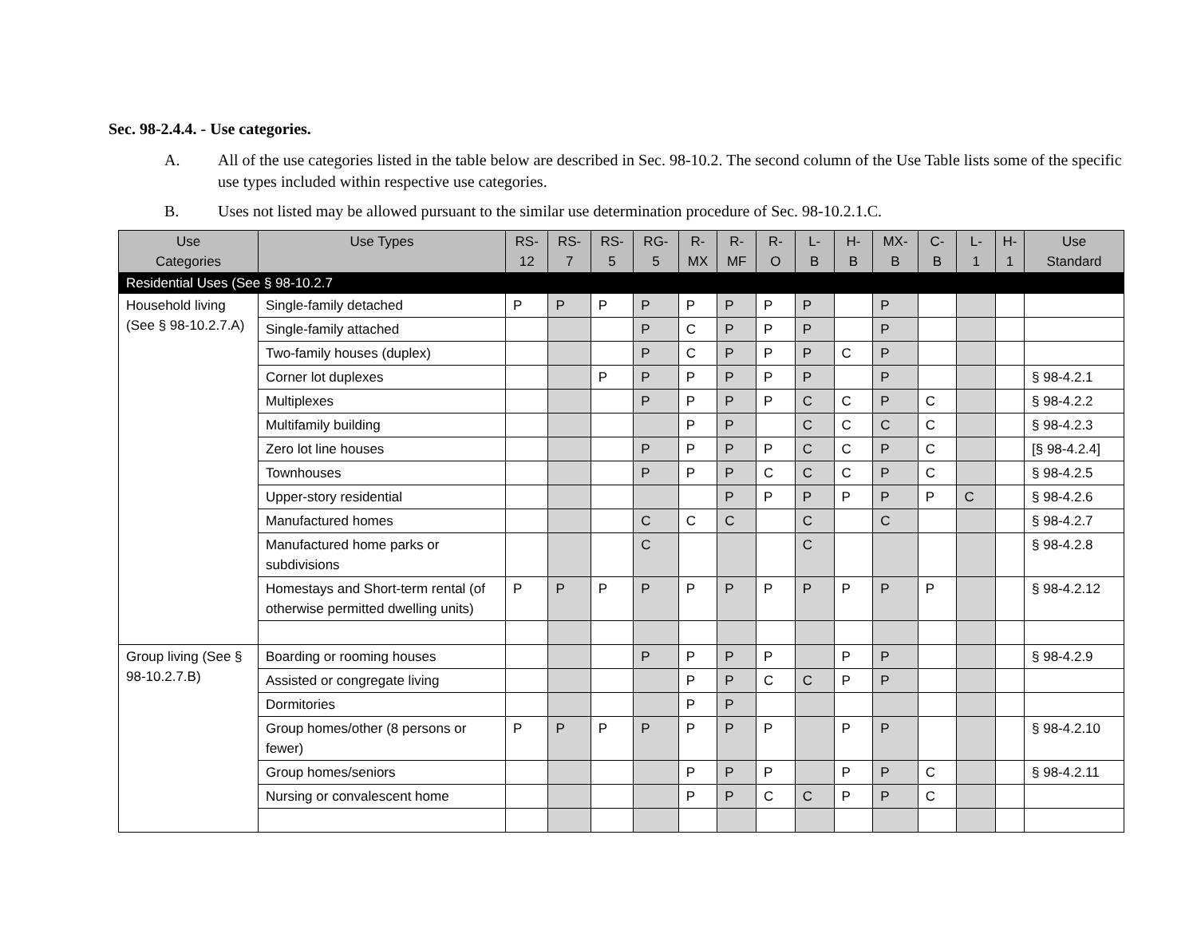Sec. 98-2.4.4. - Use categories.
A. All of the use categories listed in the table below are described in Sec. 98-10.2. The second column of the Use Table lists some of the specific use types included within respective use categories.
B. Uses not listed may be allowed pursuant to the similar use determination procedure of Sec. 98-10.2.1.C.
| Use Categories | Use Types | RS- 12 | RS- 7 | RS- 5 | RG- 5 | R- MX | R- MF | R- O | L- B | H- B | MX- B | C- B | L- 1 | H- 1 | Use Standard |
| --- | --- | --- | --- | --- | --- | --- | --- | --- | --- | --- | --- | --- | --- | --- | --- |
| Residential Uses (See § 98-10.2.7 | | | | | | | | | | | | | | | |
| Household living (See § 98-10.2.7.A) | Single-family detached | P | P | P | P | P | P | P | P | | P | | | | |
| | Single-family attached | | | | P | C | P | P | P | | P | | | | |
| | Two-family houses (duplex) | | | | P | C | P | P | P | C | P | | | | |
| | Corner lot duplexes | | | P | P | P | P | P | P | | P | | | | § 98-4.2.1 |
| | Multiplexes | | | | P | P | P | P | C | C | P | C | | | § 98-4.2.2 |
| | Multifamily building | | | | | P | P | | C | C | C | C | | | § 98-4.2.3 |
| | Zero lot line houses | | | | P | P | P | P | C | C | P | C | | | [§ 98-4.2.4] |
| | Townhouses | | | | P | P | P | C | C | C | P | C | | | § 98-4.2.5 |
| | Upper-story residential | | | | | | P | P | P | P | P | P | C | | § 98-4.2.6 |
| | Manufactured homes | | | | C | C | C | | C | | C | | | | § 98-4.2.7 |
| | Manufactured home parks or subdivisions | | | | C | | | | C | | | | | | § 98-4.2.8 |
| | Homestays and Short-term rental (of otherwise permitted dwelling units) | P | P | P | P | P | P | P | P | P | P | P | | | § 98-4.2.12 |
| Group living (See § 98-10.2.7.B) | Boarding or rooming houses | | | | P | P | P | P | | P | P | | | | § 98-4.2.9 |
| | Assisted or congregate living | | | | | P | P | C | C | P | P | | | | |
| | Dormitories | | | | | P | P | | | | | | | | |
| | Group homes/other (8 persons or fewer) | P | P | P | P | P | P | P | | P | P | | | | § 98-4.2.10 |
| | Group homes/seniors | | | | | P | P | P | | P | P | C | | | § 98-4.2.11 |
| | Nursing or convalescent home | | | | | P | P | C | C | P | P | C | | | |